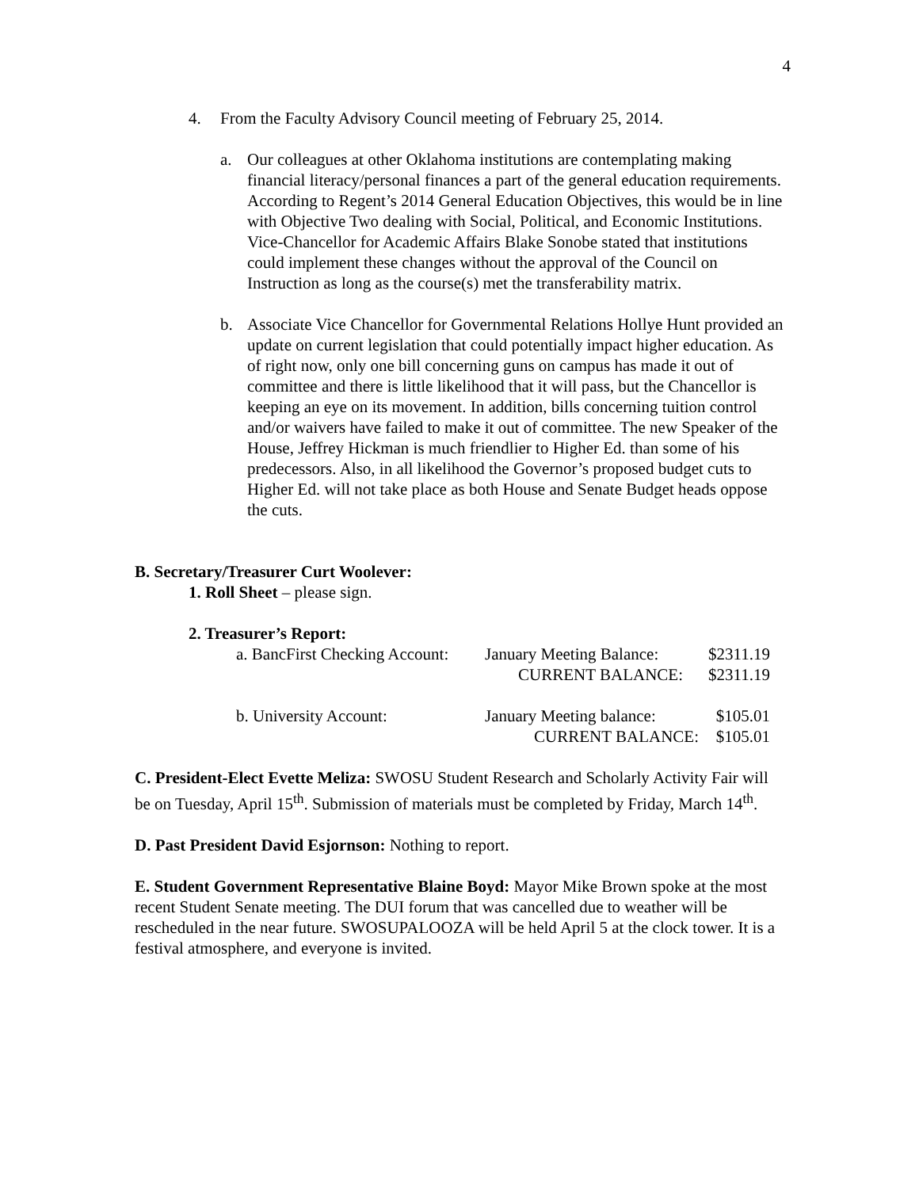4
4. From the Faculty Advisory Council meeting of February 25, 2014.
a. Our colleagues at other Oklahoma institutions are contemplating making financial literacy/personal finances a part of the general education requirements. According to Regent’s 2014 General Education Objectives, this would be in line with Objective Two dealing with Social, Political, and Economic Institutions. Vice-Chancellor for Academic Affairs Blake Sonobe stated that institutions could implement these changes without the approval of the Council on Instruction as long as the course(s) met the transferability matrix.
b. Associate Vice Chancellor for Governmental Relations Hollye Hunt provided an update on current legislation that could potentially impact higher education. As of right now, only one bill concerning guns on campus has made it out of committee and there is little likelihood that it will pass, but the Chancellor is keeping an eye on its movement. In addition, bills concerning tuition control and/or waivers have failed to make it out of committee. The new Speaker of the House, Jeffrey Hickman is much friendlier to Higher Ed. than some of his predecessors. Also, in all likelihood the Governor’s proposed budget cuts to Higher Ed. will not take place as both House and Senate Budget heads oppose the cuts.
B. Secretary/Treasurer Curt Woolever:
1. Roll Sheet – please sign.
2. Treasurer’s Report:
| a. BancFirst Checking Account: | January Meeting Balance: | $2311.19 |
| | CURRENT BALANCE: | $2311.19 |
| b. University Account: | January Meeting balance: | $105.01 |
| | CURRENT BALANCE: | $105.01 |
C. President-Elect Evette Meliza: SWOSU Student Research and Scholarly Activity Fair will be on Tuesday, April 15<sup>th</sup>. Submission of materials must be completed by Friday, March 14<sup>th</sup>.
D. Past President David Esjornson: Nothing to report.
E. Student Government Representative Blaine Boyd: Mayor Mike Brown spoke at the most recent Student Senate meeting. The DUI forum that was cancelled due to weather will be rescheduled in the near future. SWOSUPALOOZA will be held April 5 at the clock tower. It is a festival atmosphere, and everyone is invited.